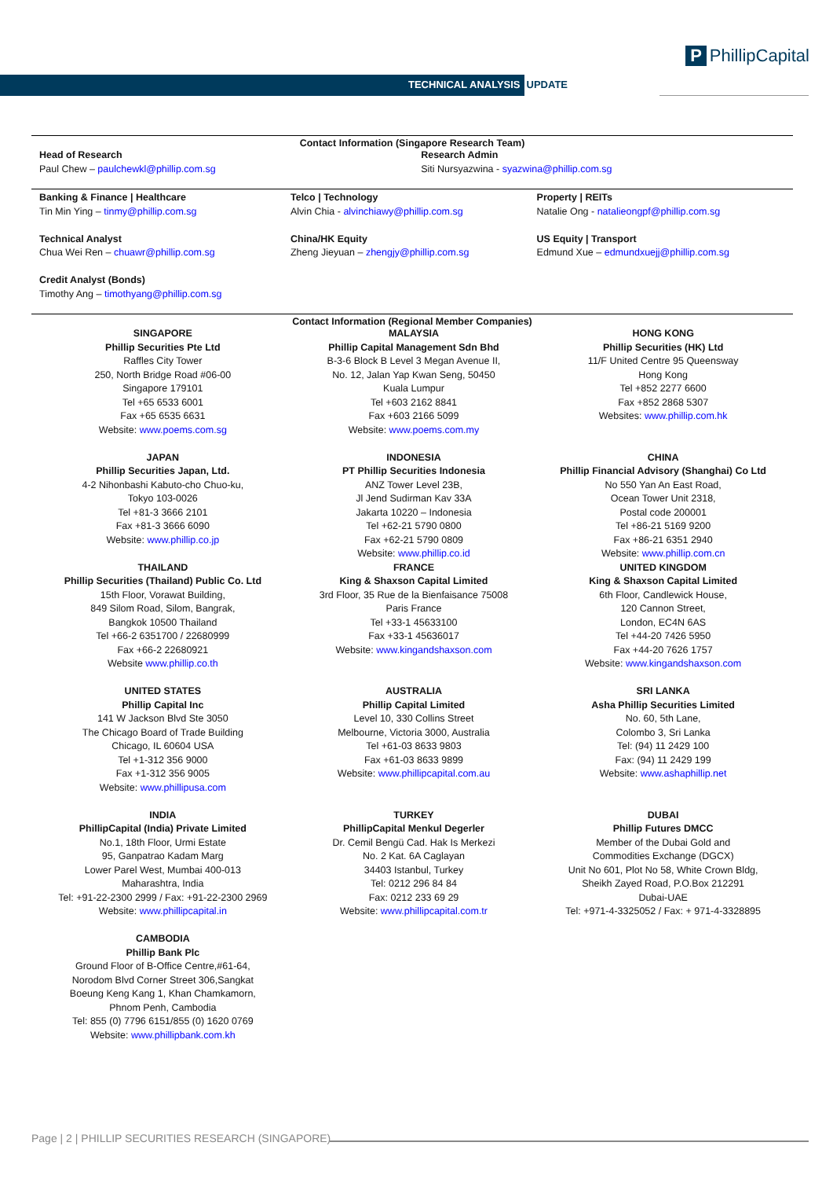TECHNICAL ANALYSIS UPDATE
P PhillipCapital
Contact Information (Singapore Research Team)
| Head of Research Paul Chew – paulchewkl@phillip.com.sg | | Research Admin Siti Nursyazwina - syazwina@phillip.com.sg |
| Banking & Finance / Healthcare Tin Min Ying – tinmy@phillip.com.sg | Telco / Technology Alvin Chia - alvinchiawy@phillip.com.sg | Property / REITs Natalie Ong - natalieongpf@phillip.com.sg |
| Technical Analyst Chua Wei Ren – chuawr@phillip.com.sg | China/HK Equity Zheng Jieyuan – zhengjy@phillip.com.sg | US Equity / Transport Edmund Xue – edmundxuejj@phillip.com.sg |
| Credit Analyst (Bonds) Timothy Ang – timothyang@phillip.com.sg | | |
Contact Information (Regional Member Companies)
| SINGAPORE Phillip Securities Pte Ltd Raffles City Tower 250, North Bridge Road #06-00 Singapore 179101 Tel +65 6533 6001 Fax +65 6535 6631 Website: www.poems.com.sg | MALAYSIA Phillip Capital Management Sdn Bhd B-3-6 Block B Level 3 Megan Avenue II, No. 12, Jalan Yap Kwan Seng, 50450 Kuala Lumpur Tel +603 2162 8841 Fax +603 2166 5099 Website: www.poems.com.my | HONG KONG Phillip Securities (HK) Ltd 11/F United Centre 95 Queensway Hong Kong Tel +852 2277 6600 Fax +852 2868 5307 Websites: www.phillip.com.hk |
| JAPAN Phillip Securities Japan, Ltd. 4-2 Nihonbashi Kabuto-cho Chuo-ku, Tokyo 103-0026 Tel +81-3 3666 2101 Fax +81-3 3666 6090 Website: www.phillip.co.jp | INDONESIA PT Phillip Securities Indonesia ANZ Tower Level 23B, Jl Jend Sudirman Kav 33A Jakarta 10220 – Indonesia Tel +62-21 5790 0800 Fax +62-21 5790 0809 Website: www.phillip.co.id | CHINA Phillip Financial Advisory (Shanghai) Co Ltd No 550 Yan An East Road, Ocean Tower Unit 2318, Postal code 200001 Tel +86-21 5169 9200 Fax +86-21 6351 2940 Website: www.phillip.com.cn |
| THAILAND Phillip Securities (Thailand) Public Co. Ltd 15th Floor, Vorawat Building, 849 Silom Road, Silom, Bangrak, Bangkok 10500 Thailand Tel +66-2 6351700 / 22680999 Fax +66-2 22680921 Website www.phillip.co.th | FRANCE King & Shaxson Capital Limited 3rd Floor, 35 Rue de la Bienfaisance 75008 Paris France Tel +33-1 45633100 Fax +33-1 45636017 Website: www.kingandshaxson.com | UNITED KINGDOM King & Shaxson Capital Limited 6th Floor, Candlewick House, 120 Cannon Street, London, EC4N 6AS Tel +44-20 7426 5950 Fax +44-20 7626 1757 Website: www.kingandshaxson.com |
| UNITED STATES Phillip Capital Inc 141 W Jackson Blvd Ste 3050 The Chicago Board of Trade Building Chicago, IL 60604 USA Tel +1-312 356 9000 Fax +1-312 356 9005 Website: www.phillipusa.com | AUSTRALIA Phillip Capital Limited Level 10, 330 Collins Street Melbourne, Victoria 3000, Australia Tel +61-03 8633 9803 Fax +61-03 8633 9899 Website: www.phillipcapital.com.au | SRI LANKA Asha Phillip Securities Limited No. 60, 5th Lane, Colombo 3, Sri Lanka Tel: (94) 11 2429 100 Fax: (94) 11 2429 199 Website: www.ashaphillip.net |
| INDIA PhillipCapital (India) Private Limited No.1, 18th Floor, Urmi Estate 95, Ganpatrao Kadam Marg Lower Parel West, Mumbai 400-013 Maharashtra, India Tel: +91-22-2300 2999 / Fax: +91-22-2300 2969 Website: www.phillipcapital.in | TURKEY PhillipCapital Menkul Degerler Dr. Cemil Bengü Cad. Hak Is Merkezi No. 2 Kat. 6A Caglayan 34403 Istanbul, Turkey Tel: 0212 296 84 84 Fax: 0212 233 69 29 Website: www.phillipcapital.com.tr | DUBAI Phillip Futures DMCC Member of the Dubai Gold and Commodities Exchange (DGCX) Unit No 601, Plot No 58, White Crown Bldg, Sheikh Zayed Road, P.O.Box 212291 Dubai-UAE Tel: +971-4-3325052 / Fax: + 971-4-3328895 |
| CAMBODIA Phillip Bank Plc Ground Floor of B-Office Centre,#61-64, Norodom Blvd Corner Street 306,Sangkat Boeung Keng Kang 1, Khan Chamkamorn, Phnom Penh, Cambodia Tel: 855 (0) 7796 6151/855 (0) 1620 0769 Website: www.phillipbank.com.kh | | |
Page | 2 | PHILLIP SECURITIES RESEARCH (SINGAPORE)